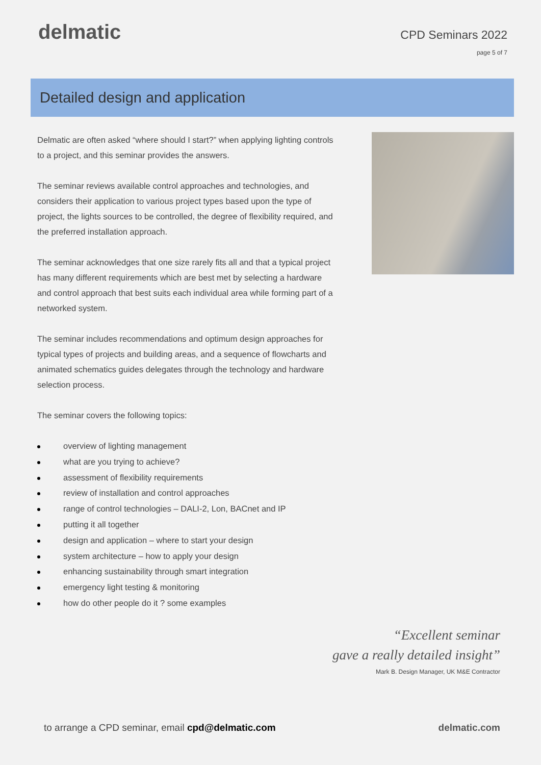delmatic
CPD Seminars 2022
page 5 of 7
Detailed design and application
Delmatic are often asked “where should I start?” when applying lighting controls to a project, and this seminar provides the answers.
The seminar reviews available control approaches and technologies, and considers their application to various project types based upon the type of project, the lights sources to be controlled, the degree of flexibility required, and the preferred installation approach.
The seminar acknowledges that one size rarely fits all and that a typical project has many different requirements which are best met by selecting a hardware and control approach that best suits each individual area while forming part of a networked system.
The seminar includes recommendations and optimum design approaches for typical types of projects and building areas, and a sequence of flowcharts and animated schematics guides delegates through the technology and hardware selection process.
The seminar covers the following topics:
overview of lighting management
what are you trying to achieve?
assessment of flexibility requirements
review of installation and control approaches
range of control technologies – DALI-2, Lon, BACnet and IP
putting it all together
design and application – where to start your design
system architecture – how to apply your design
enhancing sustainability through smart integration
emergency light testing & monitoring
how do other people do it ? some examples
“Excellent seminar
gave a really detailed insight”
Mark B. Design Manager, UK M&E Contractor
to arrange a CPD seminar, email cpd@delmatic.com delmatic.com